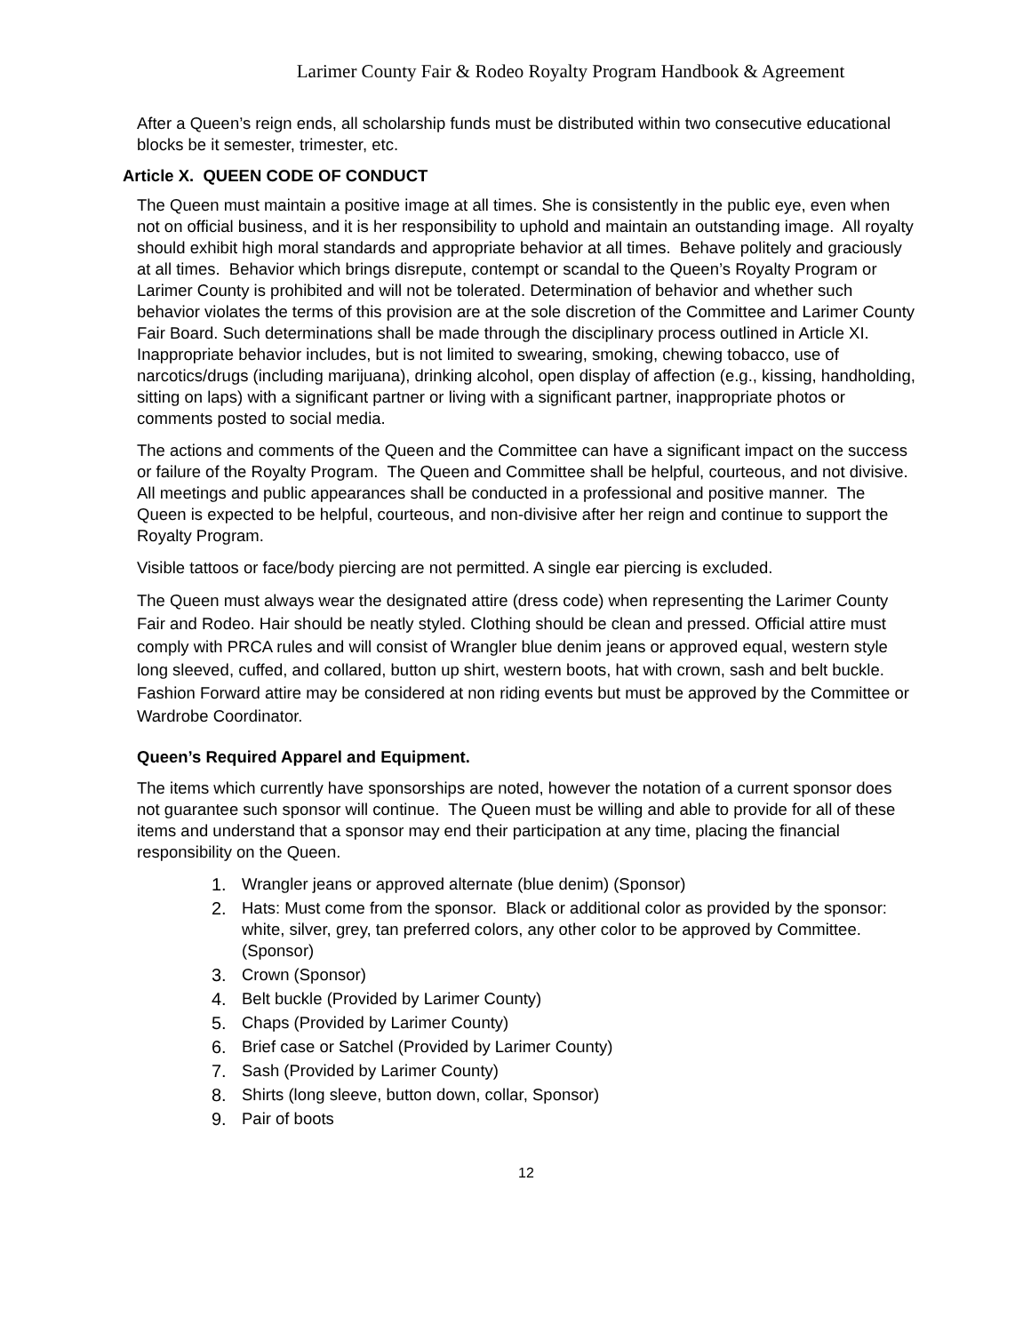Larimer County Fair & Rodeo Royalty Program Handbook & Agreement
After a Queen’s reign ends, all scholarship funds must be distributed within two consecutive educational blocks be it semester, trimester, etc.
Article X. QUEEN CODE OF CONDUCT
The Queen must maintain a positive image at all times. She is consistently in the public eye, even when not on official business, and it is her responsibility to uphold and maintain an outstanding image. All royalty should exhibit high moral standards and appropriate behavior at all times. Behave politely and graciously at all times. Behavior which brings disrepute, contempt or scandal to the Queen’s Royalty Program or Larimer County is prohibited and will not be tolerated. Determination of behavior and whether such behavior violates the terms of this provision are at the sole discretion of the Committee and Larimer County Fair Board. Such determinations shall be made through the disciplinary process outlined in Article XI. Inappropriate behavior includes, but is not limited to swearing, smoking, chewing tobacco, use of narcotics/drugs (including marijuana), drinking alcohol, open display of affection (e.g., kissing, handholding, sitting on laps) with a significant partner or living with a significant partner, inappropriate photos or comments posted to social media.
The actions and comments of the Queen and the Committee can have a significant impact on the success or failure of the Royalty Program. The Queen and Committee shall be helpful, courteous, and not divisive. All meetings and public appearances shall be conducted in a professional and positive manner. The Queen is expected to be helpful, courteous, and non-divisive after her reign and continue to support the Royalty Program.
Visible tattoos or face/body piercing are not permitted. A single ear piercing is excluded.
The Queen must always wear the designated attire (dress code) when representing the Larimer County Fair and Rodeo. Hair should be neatly styled. Clothing should be clean and pressed. Official attire must comply with PRCA rules and will consist of Wrangler blue denim jeans or approved equal, western style long sleeved, cuffed, and collared, button up shirt, western boots, hat with crown, sash and belt buckle. Fashion Forward attire may be considered at non riding events but must be approved by the Committee or Wardrobe Coordinator.
Queen’s Required Apparel and Equipment.
The items which currently have sponsorships are noted, however the notation of a current sponsor does not guarantee such sponsor will continue. The Queen must be willing and able to provide for all of these items and understand that a sponsor may end their participation at any time, placing the financial responsibility on the Queen.
1. Wrangler jeans or approved alternate (blue denim) (Sponsor)
2. Hats: Must come from the sponsor. Black or additional color as provided by the sponsor: white, silver, grey, tan preferred colors, any other color to be approved by Committee. (Sponsor)
3. Crown (Sponsor)
4. Belt buckle (Provided by Larimer County)
5. Chaps (Provided by Larimer County)
6. Brief case or Satchel (Provided by Larimer County)
7. Sash (Provided by Larimer County)
8. Shirts (long sleeve, button down, collar, Sponsor)
9. Pair of boots
12